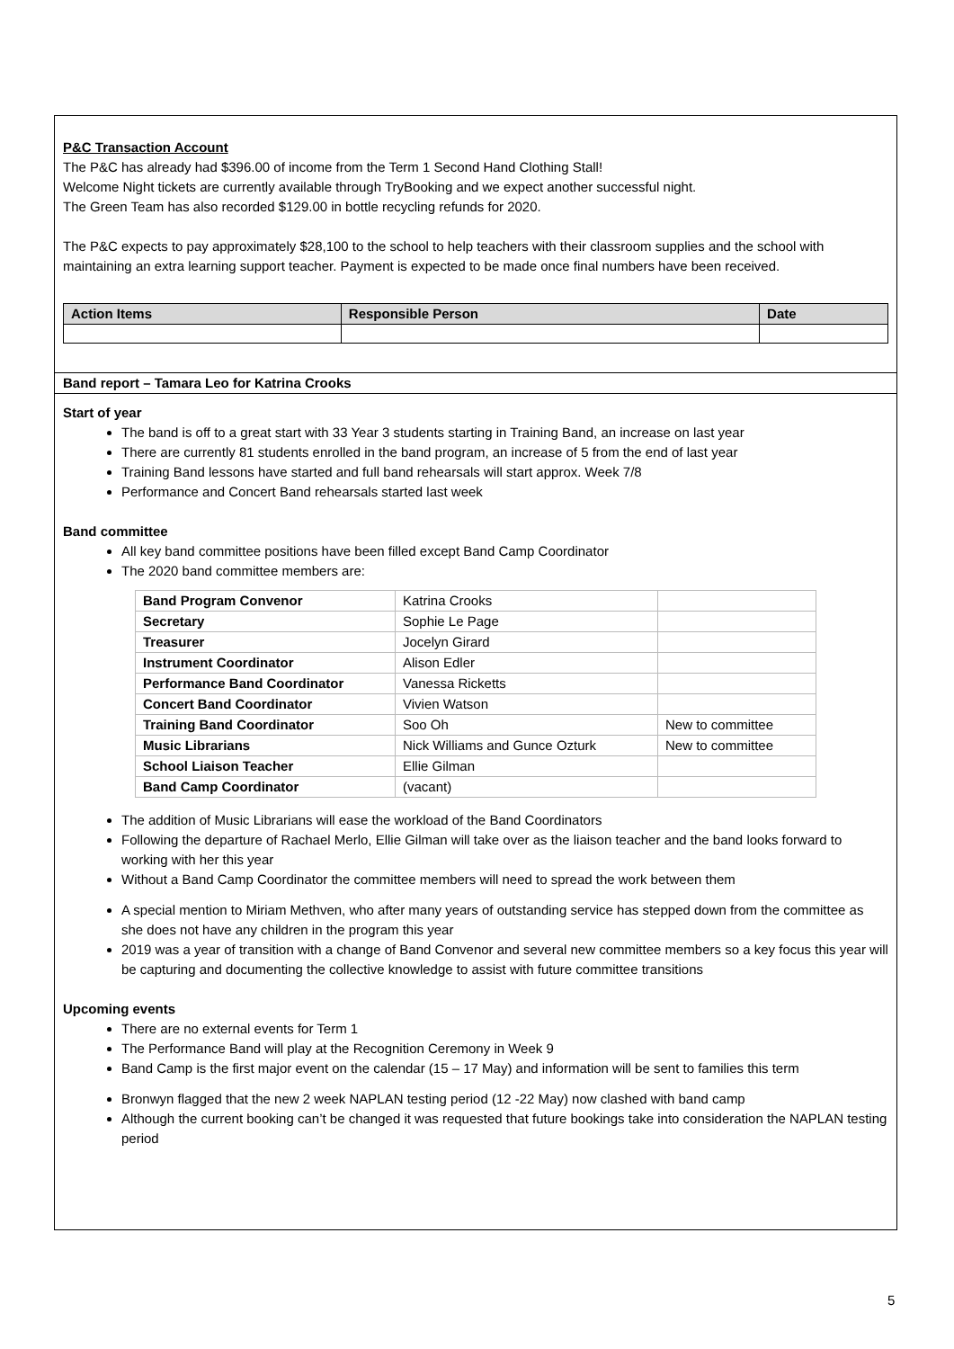P&C Transaction Account
The P&C has already had $396.00 of income from the Term 1 Second Hand Clothing Stall!
Welcome Night tickets are currently available through TryBooking and we expect another successful night.
The Green Team has also recorded $129.00 in bottle recycling refunds for 2020.
The P&C expects to pay approximately $28,100 to the school to help teachers with their classroom supplies and the school with maintaining an extra learning support teacher. Payment is expected to be made once final numbers have been received.
| Action Items | Responsible Person | Date |
| --- | --- | --- |
Band report – Tamara Leo for Katrina Crooks
Start of year
The band is off to a great start with 33 Year 3 students starting in Training Band, an increase on last year
There are currently 81 students enrolled in the band program, an increase of 5 from the end of last year
Training Band lessons have started and full band rehearsals will start approx. Week 7/8
Performance and Concert Band rehearsals started last week
Band committee
All key band committee positions have been filled except Band Camp Coordinator
The 2020 band committee members are:
| Band Program Convenor | Katrina Crooks | |
| Secretary | Sophie Le Page | |
| Treasurer | Jocelyn Girard | |
| Instrument Coordinator | Alison Edler | |
| Performance Band Coordinator | Vanessa Ricketts | |
| Concert Band Coordinator | Vivien Watson | |
| Training Band Coordinator | Soo Oh | New to committee |
| Music Librarians | Nick Williams and Gunce Ozturk | New to committee |
| School Liaison Teacher | Ellie Gilman | |
| Band Camp Coordinator | (vacant) | |
The addition of Music Librarians will ease the workload of the Band Coordinators
Following the departure of Rachael Merlo, Ellie Gilman will take over as the liaison teacher and the band looks forward to working with her this year
Without a Band Camp Coordinator the committee members will need to spread the work between them
A special mention to Miriam Methven, who after many years of outstanding service has stepped down from the committee as she does not have any children in the program this year
2019 was a year of transition with a change of Band Convenor and several new committee members so a key focus this year will be capturing and documenting the collective knowledge to assist with future committee transitions
Upcoming events
There are no external events for Term 1
The Performance Band will play at the Recognition Ceremony in Week 9
Band Camp is the first major event on the calendar (15 – 17 May) and information will be sent to families this term
Bronwyn flagged that the new 2 week NAPLAN testing period (12 -22 May) now clashed with band camp
Although the current booking can’t be changed it was requested that future bookings take into consideration the NAPLAN testing period
5